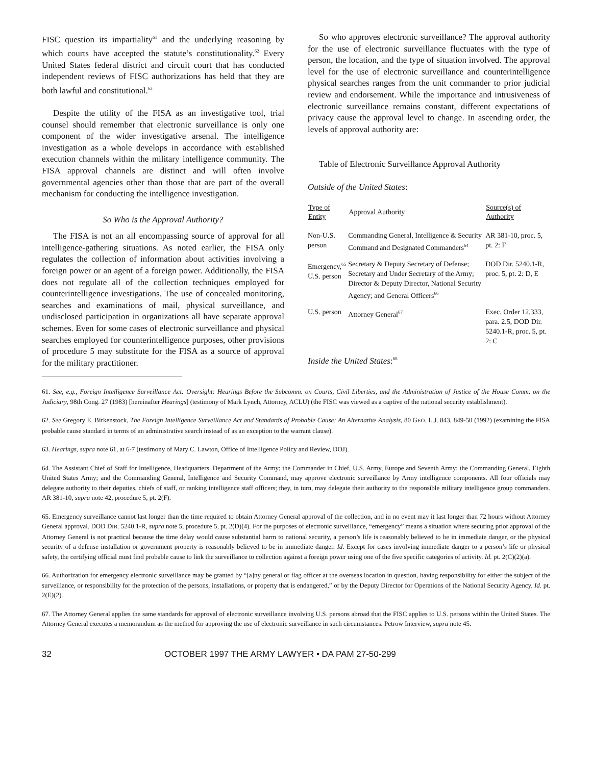FISC question its impartiality<sup>61</sup> and the underlying reasoning by which courts have accepted the statute’s constitutionality.<sup>62</sup> Every United States federal district and circuit court that has conducted independent reviews of FISC authorizations has held that they are both lawful and constitutional.<sup>63</sup>
Despite the utility of the FISA as an investigative tool, trial counsel should remember that electronic surveillance is only one component of the wider investigative arsenal. The intelligence investigation as a whole develops in accordance with established execution channels within the military intelligence community. The FISA approval channels are distinct and will often involve governmental agencies other than those that are part of the overall mechanism for conducting the intelligence investigation.
So Who is the Approval Authority?
The FISA is not an all encompassing source of approval for all intelligence-gathering situations. As noted earlier, the FISA only regulates the collection of information about activities involving a foreign power or an agent of a foreign power. Additionally, the FISA does not regulate all of the collection techniques employed for counterintelligence investigations. The use of concealed monitoring, searches and examinations of mail, physical surveillance, and undisclosed participation in organizations all have separate approval schemes. Even for some cases of electronic surveillance and physical searches employed for counterintelligence purposes, other provisions of procedure 5 may substitute for the FISA as a source of approval for the military practitioner.
So who approves electronic surveillance? The approval authority for the use of electronic surveillance fluctuates with the type of person, the location, and the type of situation involved. The approval level for the use of electronic surveillance and counterintelligence physical searches ranges from the unit commander to prior judicial review and endorsement. While the importance and intrusiveness of electronic surveillance remains constant, different expectations of privacy cause the approval level to change. In ascending order, the levels of approval authority are:
Table of Electronic Surveillance Approval Authority
Outside of the United States:
| Type of Entity | Approval Authority | Source(s) of Authority |
| --- | --- | --- |
| Non-U.S. person | Commanding General, Intelligence & Security Command and Designated Commanders<sup>64</sup> | AR 381-10, proc. 5, pt. 2: F |
| Emergency,<sup>65</sup> U.S. person | Secretary & Deputy Secretary of Defense; Secretary and Under Secretary of the Army; Director & Deputy Director, National Security Agency; and General Officers<sup>66</sup> | DOD Dir. 5240.1-R, proc. 5, pt. 2: D, E |
| U.S. person | Attorney General<sup>67</sup> | Exec. Order 12,333, para. 2.5, DOD Dir. 5240.1-R, proc. 5, pt. 2: C |
Inside the United States:<sup>68</sup>
61. See, e.g., Foreign Intelligence Surveillance Act: Oversight: Hearings Before the Subcomm. on Courts, Civil Liberties, and the Administration of Justice of the House Comm. on the Judiciary, 98th Cong. 27 (1983) [hereinafter Hearings] (testimony of Mark Lynch, Attorney, ACLU) (the FISC was viewed as a captive of the national security establishment).
62. See Gregory E. Birkenstock, The Foreign Intelligence Surveillance Act and Standards of Probable Cause: An Alternative Analysis, 80 GEO. L.J. 843, 849-50 (1992) (examining the FISA probable cause standard in terms of an administrative search instead of as an exception to the warrant clause).
63. Hearings, supra note 61, at 6-7 (testimony of Mary C. Lawton, Office of Intelligence Policy and Review, DOJ).
64. The Assistant Chief of Staff for Intelligence, Headquarters, Department of the Army; the Commander in Chief, U.S. Army, Europe and Seventh Army; the Commanding General, Eighth United States Army; and the Commanding General, Intelligence and Security Command, may approve electronic surveillance by Army intelligence components. All four officials may delegate authority to their deputies, chiefs of staff, or ranking intelligence staff officers; they, in turn, may delegate their authority to the responsible military intelligence group commanders. AR 381-10, supra note 42, procedure 5, pt. 2(F).
65. Emergency surveillance cannot last longer than the time required to obtain Attorney General approval of the collection, and in no event may it last longer than 72 hours without Attorney General approval. DOD DIR. 5240.1-R, supra note 5, procedure 5, pt. 2(D)(4). For the purposes of electronic surveillance, “emergency” means a situation where securing prior approval of the Attorney General is not practical because the time delay would cause substantial harm to national security, a person’s life is reasonably believed to be in immediate danger, or the physical security of a defense installation or government property is reasonably believed to be in immediate danger. Id. Except for cases involving immediate danger to a person’s life or physical safety, the certifying official must find probable cause to link the surveillance to collection against a foreign power using one of the five specific categories of activity. Id. pt. 2(C)(2)(a).
66. Authorization for emergency electronic surveillance may be granted by “[a]ny general or flag officer at the overseas location in question, having responsibility for either the subject of the surveillance, or responsibility for the protection of the persons, installations, or property that is endangered,” or by the Deputy Director for Operations of the National Security Agency. Id. pt. 2(E)(2).
67. The Attorney General applies the same standards for approval of electronic surveillance involving U.S. persons abroad that the FISC applies to U.S. persons within the United States. The Attorney General executes a memorandum as the method for approving the use of electronic surveillance in such circumstances. Petrow Interview, supra note 45.
32 OCTOBER 1997 THE ARMY LAWYER • DA PAM 27-50-299